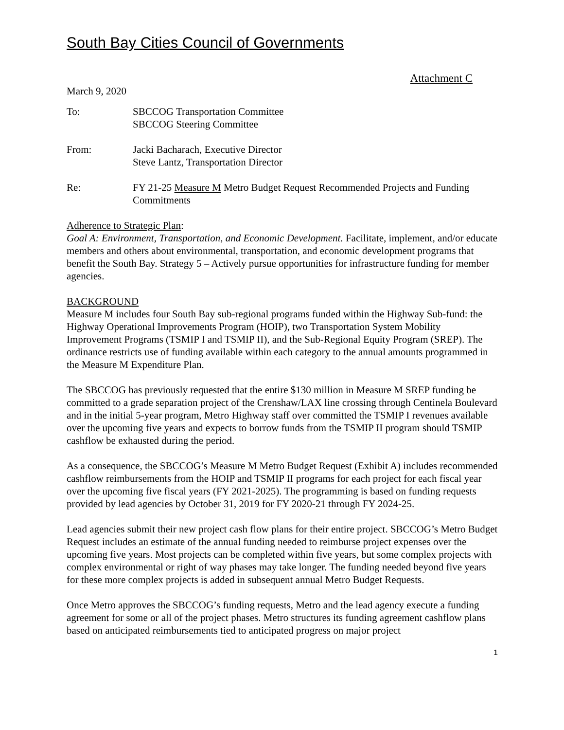South Bay Cities Council of Governments
Attachment C
March 9, 2020
To: SBCCOG Transportation Committee
SBCCOG Steering Committee
From: Jacki Bacharach, Executive Director
Steve Lantz, Transportation Director
Re: FY 21-25 Measure M Metro Budget Request Recommended Projects and Funding Commitments
Adherence to Strategic Plan:
Goal A: Environment, Transportation, and Economic Development. Facilitate, implement, and/or educate members and others about environmental, transportation, and economic development programs that benefit the South Bay. Strategy 5 – Actively pursue opportunities for infrastructure funding for member agencies.
BACKGROUND
Measure M includes four South Bay sub-regional programs funded within the Highway Sub-fund: the Highway Operational Improvements Program (HOIP), two Transportation System Mobility Improvement Programs (TSMIP I and TSMIP II), and the Sub-Regional Equity Program (SREP). The ordinance restricts use of funding available within each category to the annual amounts programmed in the Measure M Expenditure Plan.
The SBCCOG has previously requested that the entire $130 million in Measure M SREP funding be committed to a grade separation project of the Crenshaw/LAX line crossing through Centinela Boulevard and in the initial 5-year program, Metro Highway staff over committed the TSMIP I revenues available over the upcoming five years and expects to borrow funds from the TSMIP II program should TSMIP cashflow be exhausted during the period.
As a consequence, the SBCCOG’s Measure M Metro Budget Request (Exhibit A) includes recommended cashflow reimbursements from the HOIP and TSMIP II programs for each project for each fiscal year over the upcoming five fiscal years (FY 2021-2025). The programming is based on funding requests provided by lead agencies by October 31, 2019 for FY 2020-21 through FY 2024-25.
Lead agencies submit their new project cash flow plans for their entire project. SBCCOG’s Metro Budget Request includes an estimate of the annual funding needed to reimburse project expenses over the upcoming five years. Most projects can be completed within five years, but some complex projects with complex environmental or right of way phases may take longer. The funding needed beyond five years for these more complex projects is added in subsequent annual Metro Budget Requests.
Once Metro approves the SBCCOG’s funding requests, Metro and the lead agency execute a funding agreement for some or all of the project phases. Metro structures its funding agreement cashflow plans based on anticipated reimbursements tied to anticipated progress on major project
1